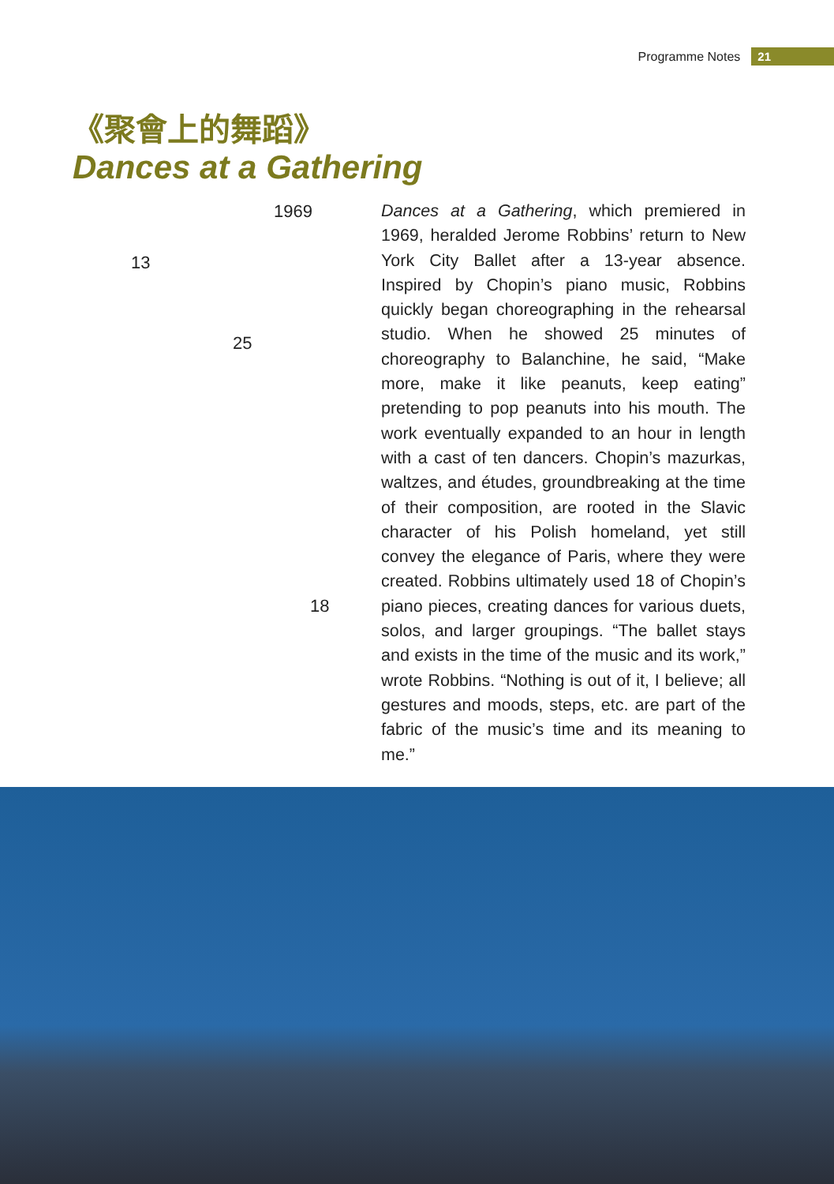Programme Notes 21
《聚會上的舞蹈》
Dances at a Gathering
1969
13
25
18
Dances at a Gathering, which premiered in 1969, heralded Jerome Robbins’ return to New York City Ballet after a 13-year absence. Inspired by Chopin’s piano music, Robbins quickly began choreographing in the rehearsal studio. When he showed 25 minutes of choreography to Balanchine, he said, “Make more, make it like peanuts, keep eating” pretending to pop peanuts into his mouth. The work eventually expanded to an hour in length with a cast of ten dancers. Chopin’s mazurkas, waltzes, and études, groundbreaking at the time of their composition, are rooted in the Slavic character of his Polish homeland, yet still convey the elegance of Paris, where they were created. Robbins ultimately used 18 of Chopin’s piano pieces, creating dances for various duets, solos, and larger groupings. “The ballet stays and exists in the time of the music and its work,” wrote Robbins. “Nothing is out of it, I believe; all gestures and moods, steps, etc. are part of the fabric of the music’s time and its meaning to me.”